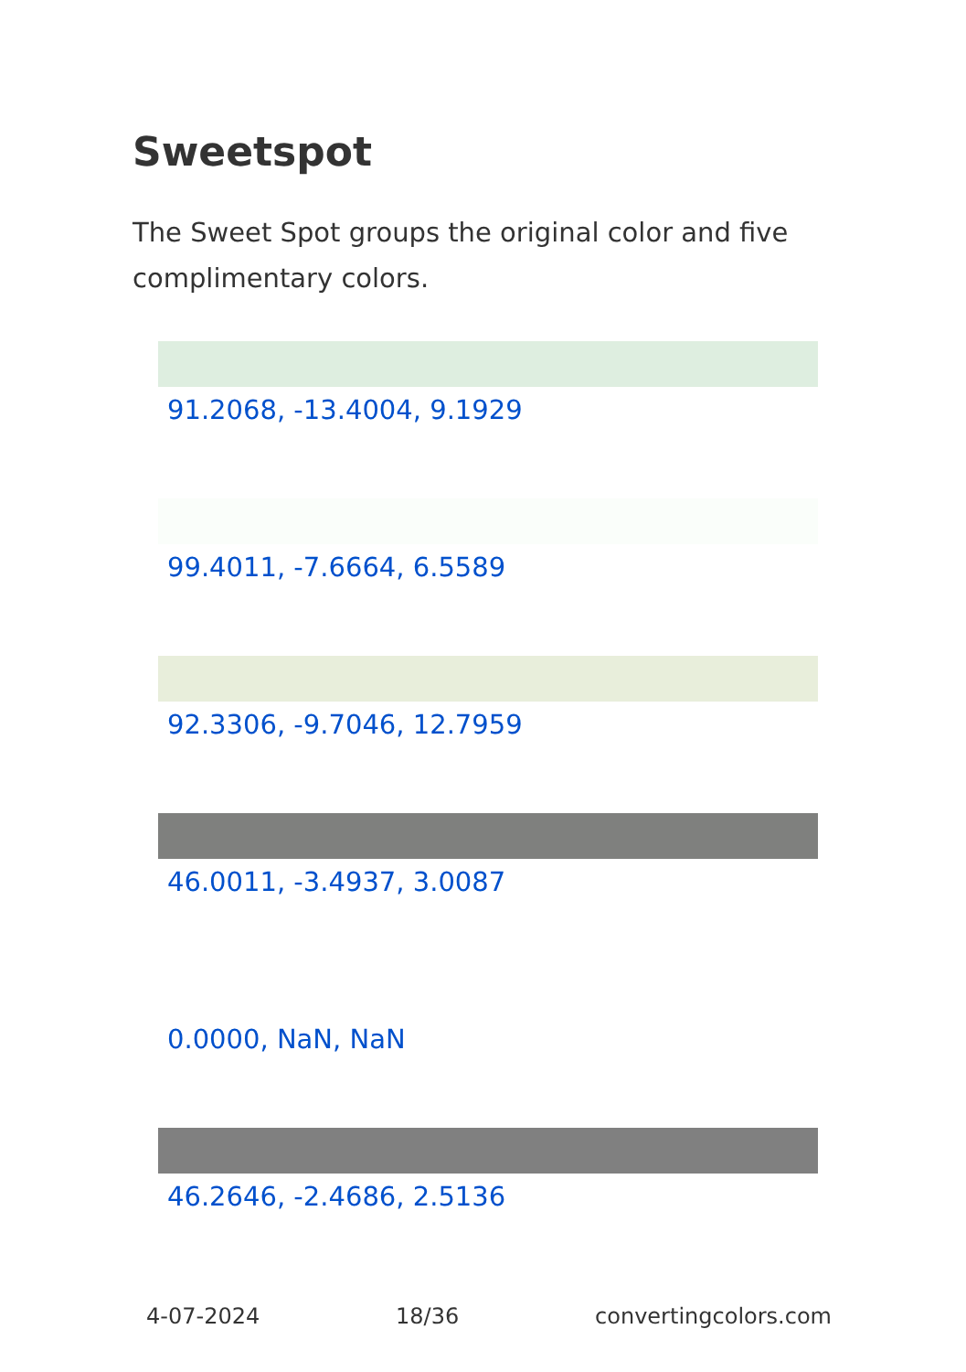Sweetspot
The Sweet Spot groups the original color and five complimentary colors.
91.2068, -13.4004, 9.1929
99.4011, -7.6664, 6.5589
92.3306, -9.7046, 12.7959
46.0011, -3.4937, 3.0087
0.0000, NaN, NaN
46.2646, -2.4686, 2.5136
4-07-2024 18/36 convertingcolors.com